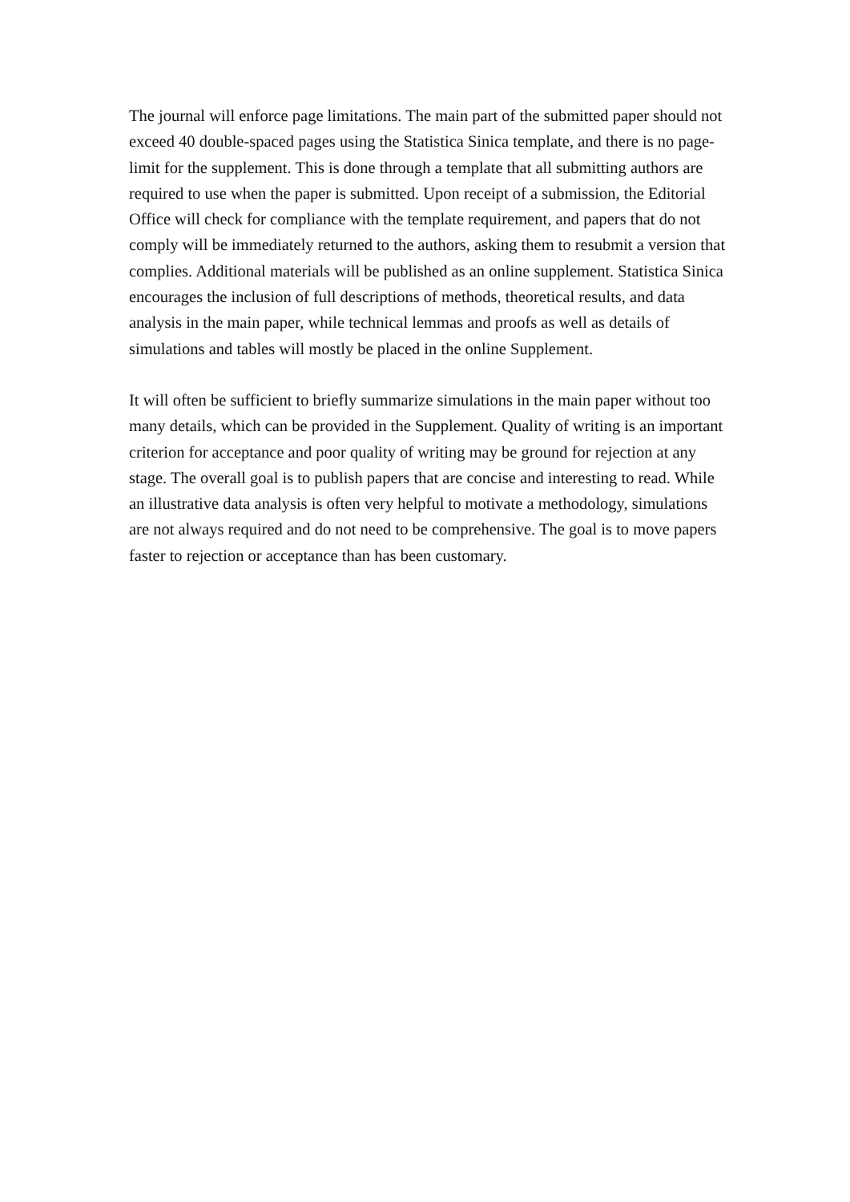The journal will enforce page limitations. The main part of the submitted paper should not exceed 40 double-spaced pages using the Statistica Sinica template, and there is no page-limit for the supplement. This is done through a template that all submitting authors are required to use when the paper is submitted. Upon receipt of a submission, the Editorial Office will check for compliance with the template requirement, and papers that do not comply will be immediately returned to the authors, asking them to resubmit a version that complies. Additional materials will be published as an online supplement. Statistica Sinica encourages the inclusion of full descriptions of methods, theoretical results, and data analysis in the main paper, while technical lemmas and proofs as well as details of simulations and tables will mostly be placed in the online Supplement.
It will often be sufficient to briefly summarize simulations in the main paper without too many details, which can be provided in the Supplement. Quality of writing is an important criterion for acceptance and poor quality of writing may be ground for rejection at any stage. The overall goal is to publish papers that are concise and interesting to read. While an illustrative data analysis is often very helpful to motivate a methodology, simulations are not always required and do not need to be comprehensive. The goal is to move papers faster to rejection or acceptance than has been customary.